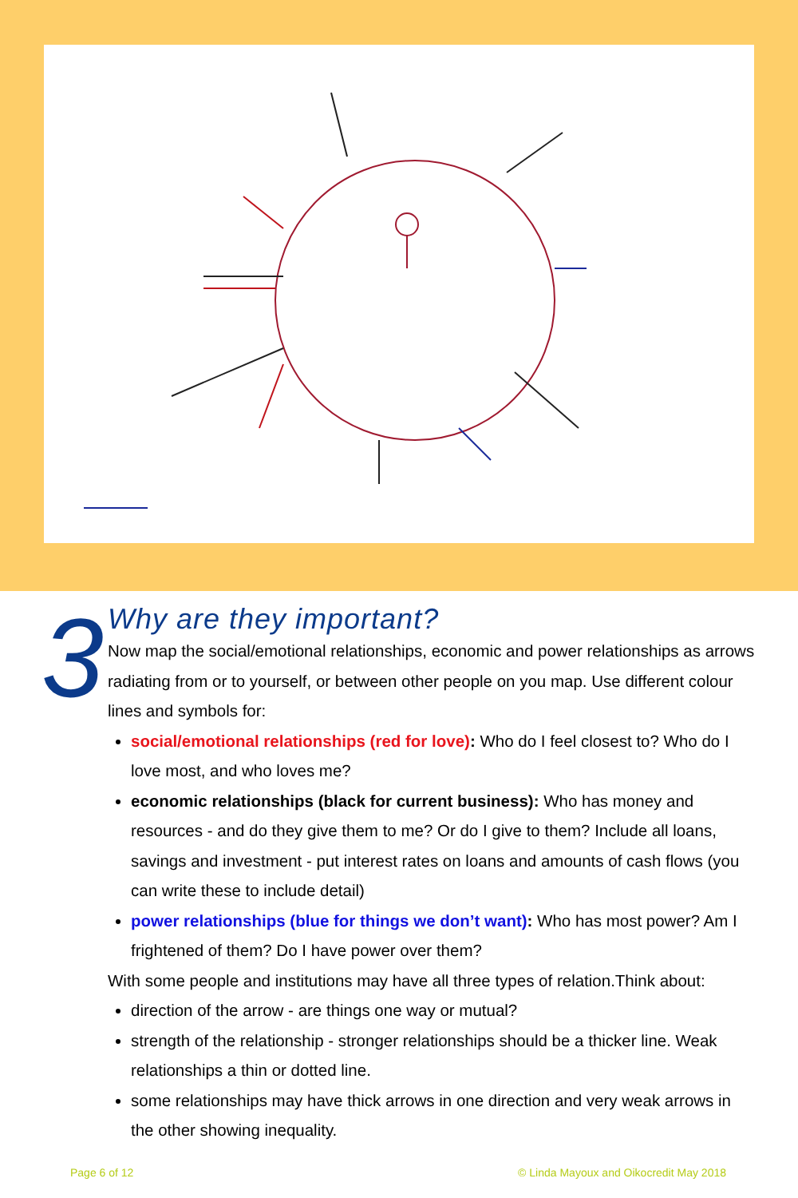3
Why are they important?
Now map the social/emotional relationships, economic and power relationships as arrows radiating from or to yourself, or between other people on you map. Use different colour lines and symbols for:
social/emotional relationships (red for love): Who do I feel closest to? Who do I love most, and who loves me?
economic relationships (black for current business): Who has money and resources - and do they give them to me? Or do I give to them? Include all loans, savings and investment - put interest rates on loans and amounts of cash flows (you can write these to include detail)
power relationships (blue for things we don’t want): Who has most power? Am I frightened of them? Do I have power over them?
With some people and institutions may have all three types of relation.Think about:
direction of the arrow - are things one way or mutual?
strength of the relationship - stronger relationships should be a thicker line. Weak relationships a thin or dotted line.
some relationships may have thick arrows in one direction and very weak arrows in the other showing inequality.
Page 6 of 12 © Linda Mayoux and Oikocredit May 2018